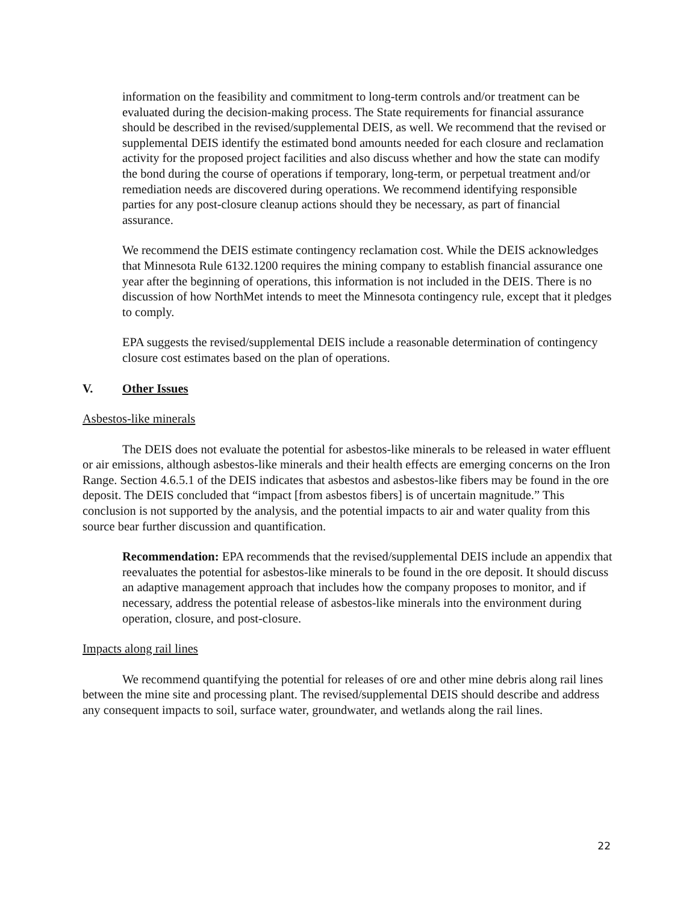information on the feasibility and commitment to long-term controls and/or treatment can be evaluated during the decision-making process. The State requirements for financial assurance should be described in the revised/supplemental DEIS, as well. We recommend that the revised or supplemental DEIS identify the estimated bond amounts needed for each closure and reclamation activity for the proposed project facilities and also discuss whether and how the state can modify the bond during the course of operations if temporary, long-term, or perpetual treatment and/or remediation needs are discovered during operations. We recommend identifying responsible parties for any post-closure cleanup actions should they be necessary, as part of financial assurance.
We recommend the DEIS estimate contingency reclamation cost. While the DEIS acknowledges that Minnesota Rule 6132.1200 requires the mining company to establish financial assurance one year after the beginning of operations, this information is not included in the DEIS. There is no discussion of how NorthMet intends to meet the Minnesota contingency rule, except that it pledges to comply.
EPA suggests the revised/supplemental DEIS include a reasonable determination of contingency closure cost estimates based on the plan of operations.
V. Other Issues
Asbestos-like minerals
The DEIS does not evaluate the potential for asbestos-like minerals to be released in water effluent or air emissions, although asbestos-like minerals and their health effects are emerging concerns on the Iron Range. Section 4.6.5.1 of the DEIS indicates that asbestos and asbestos-like fibers may be found in the ore deposit. The DEIS concluded that “impact [from asbestos fibers] is of uncertain magnitude.” This conclusion is not supported by the analysis, and the potential impacts to air and water quality from this source bear further discussion and quantification.
Recommendation: EPA recommends that the revised/supplemental DEIS include an appendix that reevaluates the potential for asbestos-like minerals to be found in the ore deposit. It should discuss an adaptive management approach that includes how the company proposes to monitor, and if necessary, address the potential release of asbestos-like minerals into the environment during operation, closure, and post-closure.
Impacts along rail lines
We recommend quantifying the potential for releases of ore and other mine debris along rail lines between the mine site and processing plant. The revised/supplemental DEIS should describe and address any consequent impacts to soil, surface water, groundwater, and wetlands along the rail lines.
22